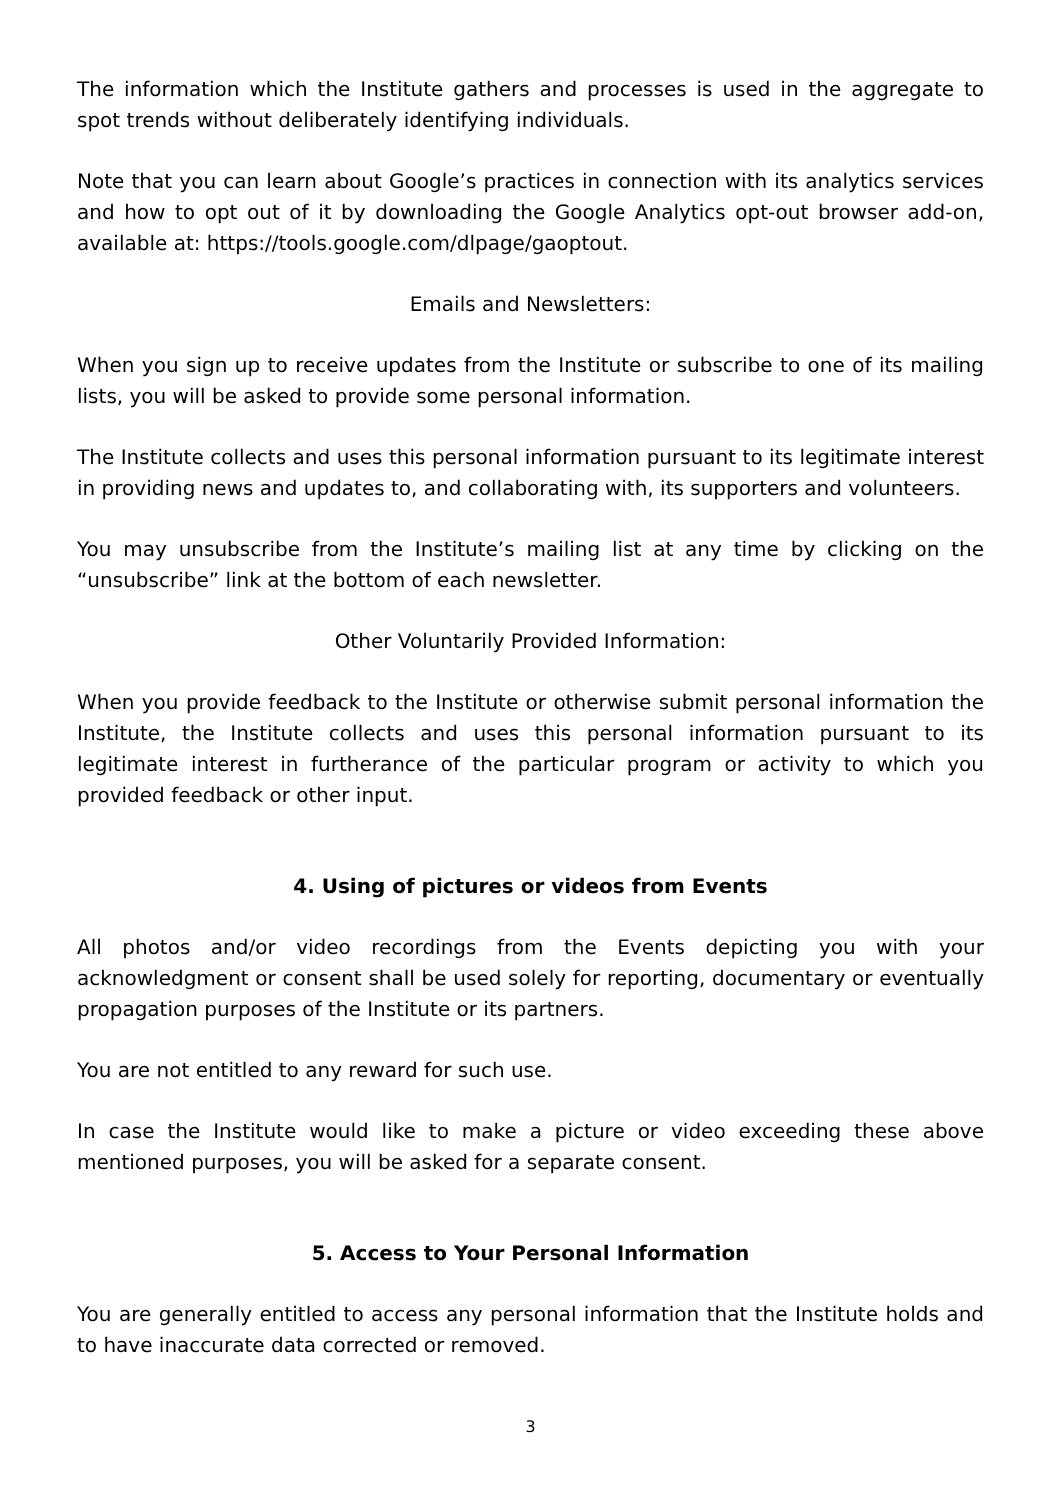The information which the Institute gathers and processes is used in the aggregate to spot trends without deliberately identifying individuals.
Note that you can learn about Google’s practices in connection with its analytics services and how to opt out of it by downloading the Google Analytics opt-out browser add-on, available at: https://tools.google.com/dlpage/gaoptout.
Emails and Newsletters:
When you sign up to receive updates from the Institute or subscribe to one of its mailing lists, you will be asked to provide some personal information.
The Institute collects and uses this personal information pursuant to its legitimate interest in providing news and updates to, and collaborating with, its supporters and volunteers.
You may unsubscribe from the Institute’s mailing list at any time by clicking on the “unsubscribe” link at the bottom of each newsletter.
Other Voluntarily Provided Information:
When you provide feedback to the Institute or otherwise submit personal information the Institute, the Institute collects and uses this personal information pursuant to its legitimate interest in furtherance of the particular program or activity to which you provided feedback or other input.
4. Using of pictures or videos from Events
All photos and/or video recordings from the Events depicting you with your acknowledgment or consent shall be used solely for reporting, documentary or eventually propagation purposes of the Institute or its partners.
You are not entitled to any reward for such use.
In case the Institute would like to make a picture or video exceeding these above mentioned purposes, you will be asked for a separate consent.
5. Access to Your Personal Information
You are generally entitled to access any personal information that the Institute holds and to have inaccurate data corrected or removed.
3